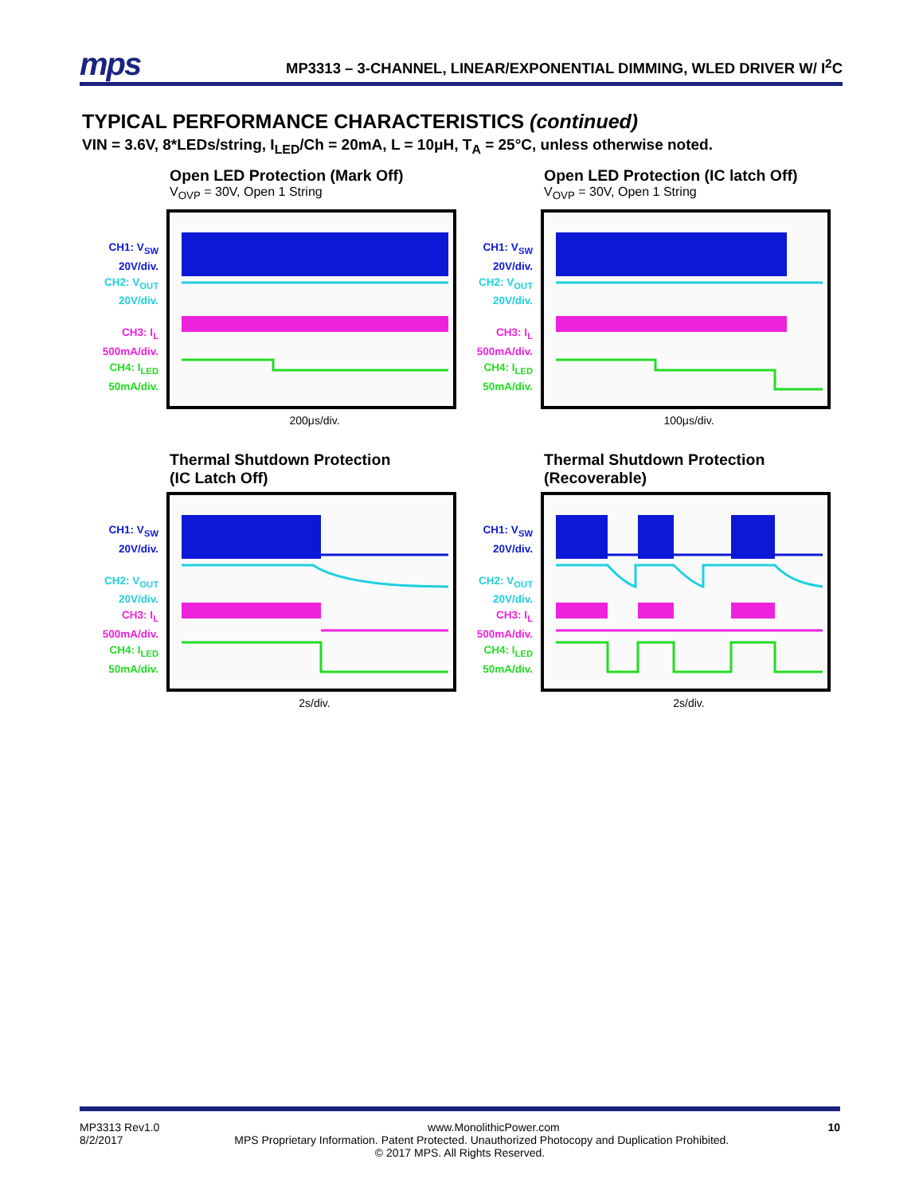mps
MP3313 – 3-CHANNEL, LINEAR/EXPONENTIAL DIMMING, WLED DRIVER W/ I<sup>2</sup>C
TYPICAL PERFORMANCE CHARACTERISTICS (continued)
VIN = 3.6V, 8*LEDs/string, I<sub>LED</sub>/Ch = 20mA, L = 10μH, T<sub>A</sub> = 25°C, unless otherwise noted.
Open LED Protection (Mark Off)
V<sub>OVP</sub> = 30V, Open 1 String
CH1: V<sub>SW</sub>
20V/div.
CH2: V<sub>OUT</sub>
20V/div.
CH3: I<sub>L</sub>
500mA/div.
CH4: I<sub>LED</sub>
50mA/div.
200μs/div.
Open LED Protection (IC latch Off)
V<sub>OVP</sub> = 30V, Open 1 String
CH1: V<sub>SW</sub>
20V/div.
CH2: V<sub>OUT</sub>
20V/div.
CH3: I<sub>L</sub>
500mA/div.
CH4: I<sub>LED</sub>
50mA/div.
100μs/div.
Thermal Shutdown Protection
(IC Latch Off)
CH1: V<sub>SW</sub>
20V/div.
CH2: V<sub>OUT</sub>
20V/div.
CH3: I<sub>L</sub>
500mA/div.
CH4: I<sub>LED</sub>
50mA/div.
2s/div.
Thermal Shutdown Protection
(Recoverable)
CH1: V<sub>SW</sub>
20V/div.
CH2: V<sub>OUT</sub>
20V/div.
CH3: I<sub>L</sub>
500mA/div.
CH4: I<sub>LED</sub>
50mA/div.
2s/div.
MP3313 Rev1.0 www.MonolithicPower.com 10
8/2/2017 MPS Proprietary Information. Patent Protected. Unauthorized Photocopy and Duplication Prohibited.
© 2017 MPS. All Rights Reserved.